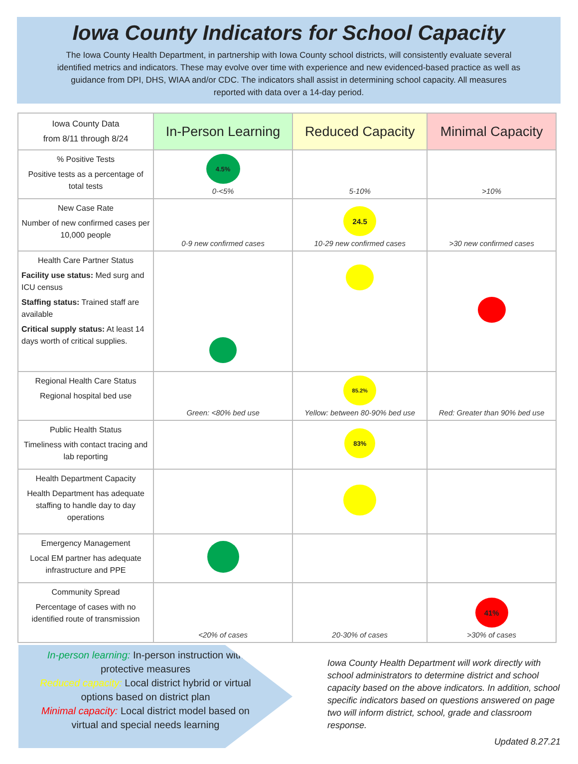Iowa County Indicators for School Capacity
The Iowa County Health Department, in partnership with Iowa County school districts, will consistently evaluate several identified metrics and indicators. These may evolve over time with experience and new evidenced-based practice as well as guidance from DPI, DHS, WIAA and/or CDC. The indicators shall assist in determining school capacity. All measures reported with data over a 14-day period.
| Iowa County Data from 8/11 through 8/24 | In-Person Learning | Reduced Capacity | Minimal Capacity |
| --- | --- | --- | --- |
| % Positive Tests Positive tests as a percentage of total tests | 4.5% 0-<5% | 5-10% | >10% |
| New Case Rate Number of new confirmed cases per 10,000 people | 0-9 new confirmed cases | 24.5 10-29 new confirmed cases | >30 new confirmed cases |
| Health Care Partner Status Facility use status: Med surg and ICU census Staffing status: Trained staff are available Critical supply status: At least 14 days worth of critical supplies. | | | |
| Regional Health Care Status Regional hospital bed use | Green: <80% bed use | 85.2% Yellow: between 80-90% bed use | Red: Greater than 90% bed use |
| Public Health Status Timeliness with contact tracing and lab reporting | | 83% | |
| Health Department Capacity Health Department has adequate staffing to handle day to day operations | | | |
| Emergency Management Local EM partner has adequate infrastructure and PPE | | | |
| Community Spread Percentage of cases with no identified route of transmission | <20% of cases | 20-30% of cases | 41% >30% of cases |
In-person learning: In-person instruction with protective measures
Reduced capacity: Local district hybrid or virtual options based on district plan
Minimal capacity: Local district model based on virtual and special needs learning
Iowa County Health Department will work directly with school administrators to determine district and school capacity based on the above indicators. In addition, school specific indicators based on questions answered on page two will inform district, school, grade and classroom response.
Updated 8.27.21